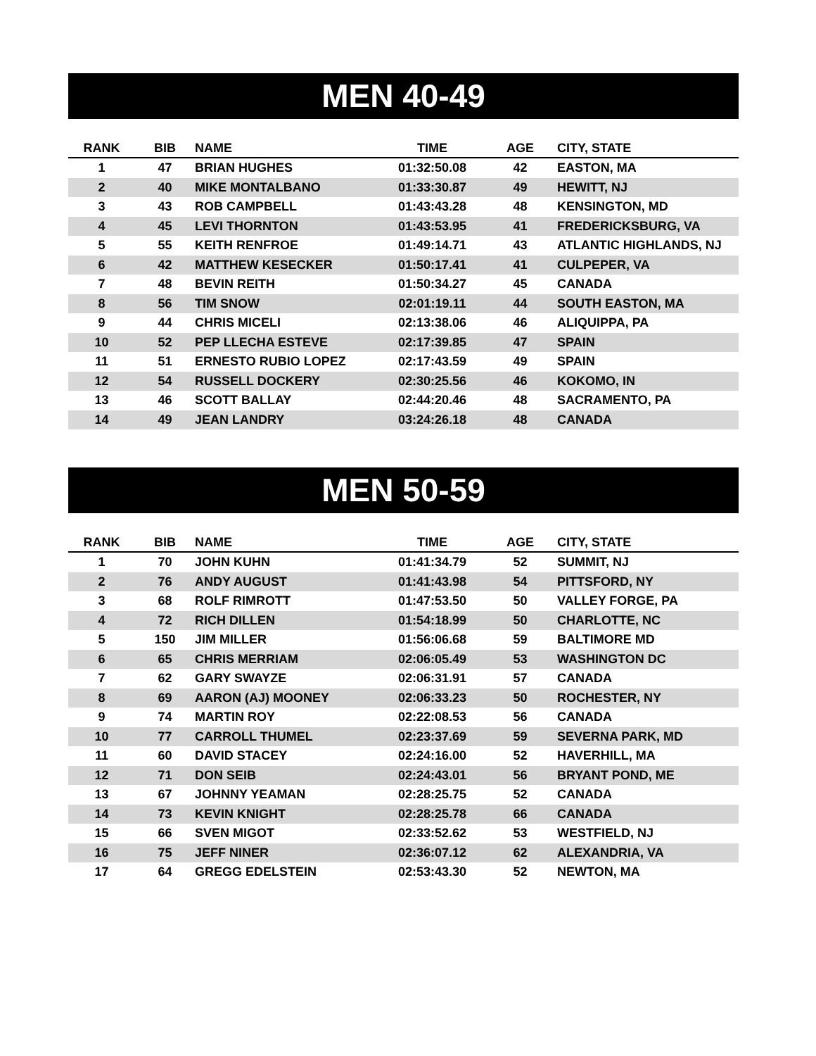MEN 40-49
| RANK | BIB | NAME | TIME | AGE | CITY, STATE |
| --- | --- | --- | --- | --- | --- |
| 1 | 47 | BRIAN HUGHES | 01:32:50.08 | 42 | EASTON, MA |
| 2 | 40 | MIKE MONTALBANO | 01:33:30.87 | 49 | HEWITT, NJ |
| 3 | 43 | ROB CAMPBELL | 01:43:43.28 | 48 | KENSINGTON, MD |
| 4 | 45 | LEVI THORNTON | 01:43:53.95 | 41 | FREDERICKSBURG, VA |
| 5 | 55 | KEITH RENFROE | 01:49:14.71 | 43 | ATLANTIC HIGHLANDS, NJ |
| 6 | 42 | MATTHEW KESECKER | 01:50:17.41 | 41 | CULPEPER, VA |
| 7 | 48 | BEVIN REITH | 01:50:34.27 | 45 | CANADA |
| 8 | 56 | TIM SNOW | 02:01:19.11 | 44 | SOUTH EASTON, MA |
| 9 | 44 | CHRIS MICELI | 02:13:38.06 | 46 | ALIQUIPPA, PA |
| 10 | 52 | PEP LLECHA ESTEVE | 02:17:39.85 | 47 | SPAIN |
| 11 | 51 | ERNESTO RUBIO LOPEZ | 02:17:43.59 | 49 | SPAIN |
| 12 | 54 | RUSSELL DOCKERY | 02:30:25.56 | 46 | KOKOMO, IN |
| 13 | 46 | SCOTT BALLAY | 02:44:20.46 | 48 | SACRAMENTO, PA |
| 14 | 49 | JEAN LANDRY | 03:24:26.18 | 48 | CANADA |
MEN 50-59
| RANK | BIB | NAME | TIME | AGE | CITY, STATE |
| --- | --- | --- | --- | --- | --- |
| 1 | 70 | JOHN KUHN | 01:41:34.79 | 52 | SUMMIT, NJ |
| 2 | 76 | ANDY AUGUST | 01:41:43.98 | 54 | PITTSFORD, NY |
| 3 | 68 | ROLF RIMROTT | 01:47:53.50 | 50 | VALLEY FORGE, PA |
| 4 | 72 | RICH DILLEN | 01:54:18.99 | 50 | CHARLOTTE, NC |
| 5 | 150 | JIM MILLER | 01:56:06.68 | 59 | BALTIMORE MD |
| 6 | 65 | CHRIS MERRIAM | 02:06:05.49 | 53 | WASHINGTON DC |
| 7 | 62 | GARY SWAYZE | 02:06:31.91 | 57 | CANADA |
| 8 | 69 | AARON (AJ) MOONEY | 02:06:33.23 | 50 | ROCHESTER, NY |
| 9 | 74 | MARTIN ROY | 02:22:08.53 | 56 | CANADA |
| 10 | 77 | CARROLL THUMEL | 02:23:37.69 | 59 | SEVERNA PARK, MD |
| 11 | 60 | DAVID STACEY | 02:24:16.00 | 52 | HAVERHILL, MA |
| 12 | 71 | DON SEIB | 02:24:43.01 | 56 | BRYANT POND, ME |
| 13 | 67 | JOHNNY YEAMAN | 02:28:25.75 | 52 | CANADA |
| 14 | 73 | KEVIN KNIGHT | 02:28:25.78 | 66 | CANADA |
| 15 | 66 | SVEN MIGOT | 02:33:52.62 | 53 | WESTFIELD, NJ |
| 16 | 75 | JEFF NINER | 02:36:07.12 | 62 | ALEXANDRIA, VA |
| 17 | 64 | GREGG EDELSTEIN | 02:53:43.30 | 52 | NEWTON, MA |